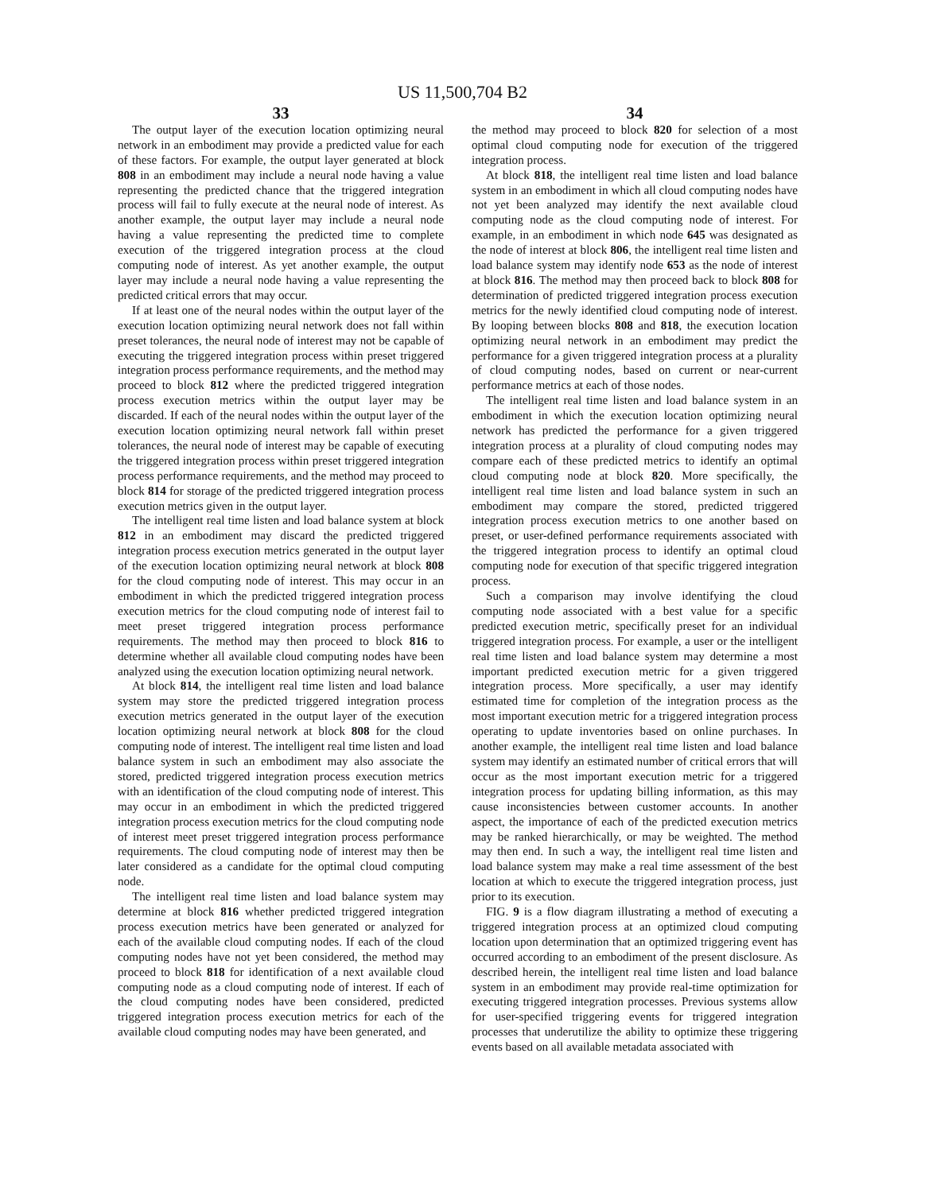US 11,500,704 B2
33
The output layer of the execution location optimizing neural network in an embodiment may provide a predicted value for each of these factors. For example, the output layer generated at block 808 in an embodiment may include a neural node having a value representing the predicted chance that the triggered integration process will fail to fully execute at the neural node of interest. As another example, the output layer may include a neural node having a value representing the predicted time to complete execution of the triggered integration process at the cloud computing node of interest. As yet another example, the output layer may include a neural node having a value representing the predicted critical errors that may occur.
If at least one of the neural nodes within the output layer of the execution location optimizing neural network does not fall within preset tolerances, the neural node of interest may not be capable of executing the triggered integration process within preset triggered integration process performance requirements, and the method may proceed to block 812 where the predicted triggered integration process execution metrics within the output layer may be discarded. If each of the neural nodes within the output layer of the execution location optimizing neural network fall within preset tolerances, the neural node of interest may be capable of executing the triggered integration process within preset triggered integration process performance requirements, and the method may proceed to block 814 for storage of the predicted triggered integration process execution metrics given in the output layer.
The intelligent real time listen and load balance system at block 812 in an embodiment may discard the predicted triggered integration process execution metrics generated in the output layer of the execution location optimizing neural network at block 808 for the cloud computing node of interest. This may occur in an embodiment in which the predicted triggered integration process execution metrics for the cloud computing node of interest fail to meet preset triggered integration process performance requirements. The method may then proceed to block 816 to determine whether all available cloud computing nodes have been analyzed using the execution location optimizing neural network.
At block 814, the intelligent real time listen and load balance system may store the predicted triggered integration process execution metrics generated in the output layer of the execution location optimizing neural network at block 808 for the cloud computing node of interest. The intelligent real time listen and load balance system in such an embodiment may also associate the stored, predicted triggered integration process execution metrics with an identification of the cloud computing node of interest. This may occur in an embodiment in which the predicted triggered integration process execution metrics for the cloud computing node of interest meet preset triggered integration process performance requirements. The cloud computing node of interest may then be later considered as a candidate for the optimal cloud computing node.
The intelligent real time listen and load balance system may determine at block 816 whether predicted triggered integration process execution metrics have been generated or analyzed for each of the available cloud computing nodes. If each of the cloud computing nodes have not yet been considered, the method may proceed to block 818 for identification of a next available cloud computing node as a cloud computing node of interest. If each of the cloud computing nodes have been considered, predicted triggered integration process execution metrics for each of the available cloud computing nodes may have been generated, and
34
the method may proceed to block 820 for selection of a most optimal cloud computing node for execution of the triggered integration process.
At block 818, the intelligent real time listen and load balance system in an embodiment in which all cloud computing nodes have not yet been analyzed may identify the next available cloud computing node as the cloud computing node of interest. For example, in an embodiment in which node 645 was designated as the node of interest at block 806, the intelligent real time listen and load balance system may identify node 653 as the node of interest at block 816. The method may then proceed back to block 808 for determination of predicted triggered integration process execution metrics for the newly identified cloud computing node of interest. By looping between blocks 808 and 818, the execution location optimizing neural network in an embodiment may predict the performance for a given triggered integration process at a plurality of cloud computing nodes, based on current or near-current performance metrics at each of those nodes.
The intelligent real time listen and load balance system in an embodiment in which the execution location optimizing neural network has predicted the performance for a given triggered integration process at a plurality of cloud computing nodes may compare each of these predicted metrics to identify an optimal cloud computing node at block 820. More specifically, the intelligent real time listen and load balance system in such an embodiment may compare the stored, predicted triggered integration process execution metrics to one another based on preset, or user-defined performance requirements associated with the triggered integration process to identify an optimal cloud computing node for execution of that specific triggered integration process.
Such a comparison may involve identifying the cloud computing node associated with a best value for a specific predicted execution metric, specifically preset for an individual triggered integration process. For example, a user or the intelligent real time listen and load balance system may determine a most important predicted execution metric for a given triggered integration process. More specifically, a user may identify estimated time for completion of the integration process as the most important execution metric for a triggered integration process operating to update inventories based on online purchases. In another example, the intelligent real time listen and load balance system may identify an estimated number of critical errors that will occur as the most important execution metric for a triggered integration process for updating billing information, as this may cause inconsistencies between customer accounts. In another aspect, the importance of each of the predicted execution metrics may be ranked hierarchically, or may be weighted. The method may then end. In such a way, the intelligent real time listen and load balance system may make a real time assessment of the best location at which to execute the triggered integration process, just prior to its execution.
FIG. 9 is a flow diagram illustrating a method of executing a triggered integration process at an optimized cloud computing location upon determination that an optimized triggering event has occurred according to an embodiment of the present disclosure. As described herein, the intelligent real time listen and load balance system in an embodiment may provide real-time optimization for executing triggered integration processes. Previous systems allow for user-specified triggering events for triggered integration processes that underutilize the ability to optimize these triggering events based on all available metadata associated with